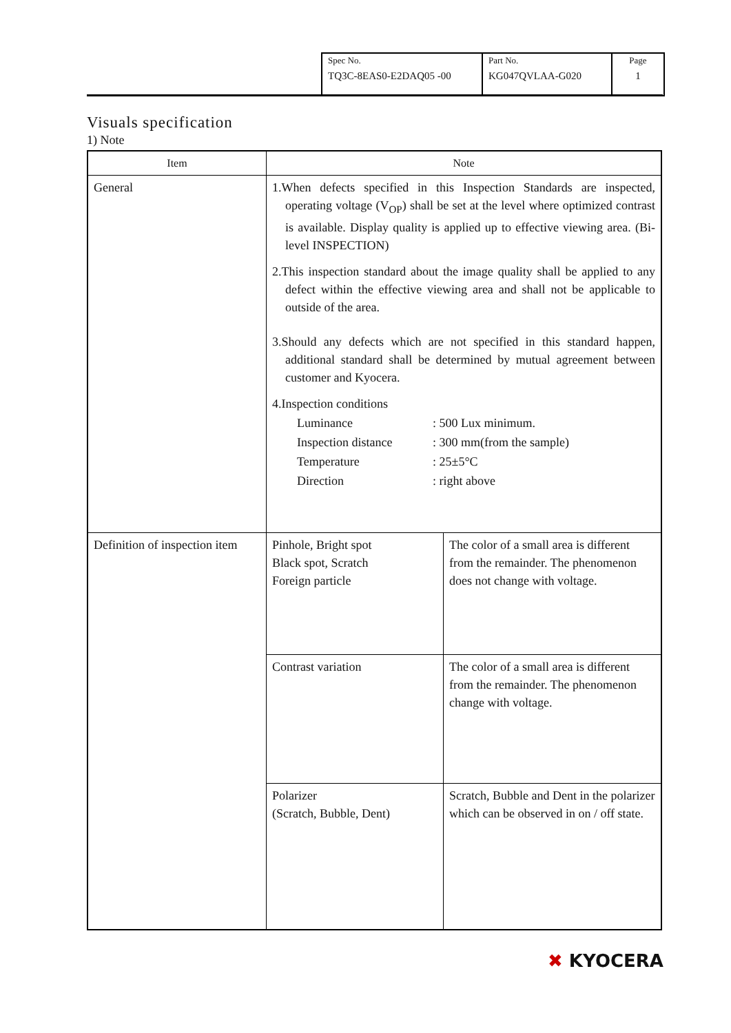| Spec No. TQ3C-8EAS0-E2DAQ05 -00 | Part No. KG047QVLAA-G020 | Page 1 |
Visuals specification
1) Note
| Item | Note | |
| --- | --- | --- |
| General | 1.When defects specified in this Inspection Standards are inspected, operating voltage (V<sub>OP</sub>) shall be set at the level where optimized contrast is available. Display quality is applied up to effective viewing area. (Bi-level INSPECTION) 2.This inspection standard about the image quality shall be applied to any defect within the effective viewing area and shall not be applicable to outside of the area. 3.Should any defects which are not specified in this standard happen, additional standard shall be determined by mutual agreement between customer and Kyocera. 4.Inspection conditions / Luminance / : 500 Lux minimum. / / Inspection distance / : 300 mm(from the sample) / / Temperature / : 25±5°C / / Direction / : right above / | |
| Definition of inspection item | Pinhole, Bright spot Black spot, Scratch Foreign particle | The color of a small area is different from the remainder. The phenomenon does not change with voltage. |
| | Contrast variation | The color of a small area is different from the remainder. The phenomenon change with voltage. |
| | Polarizer (Scratch, Bubble, Dent) | Scratch, Bubble and Dent in the polarizer which can be observed in on / off state. |
✖ KYOCERA